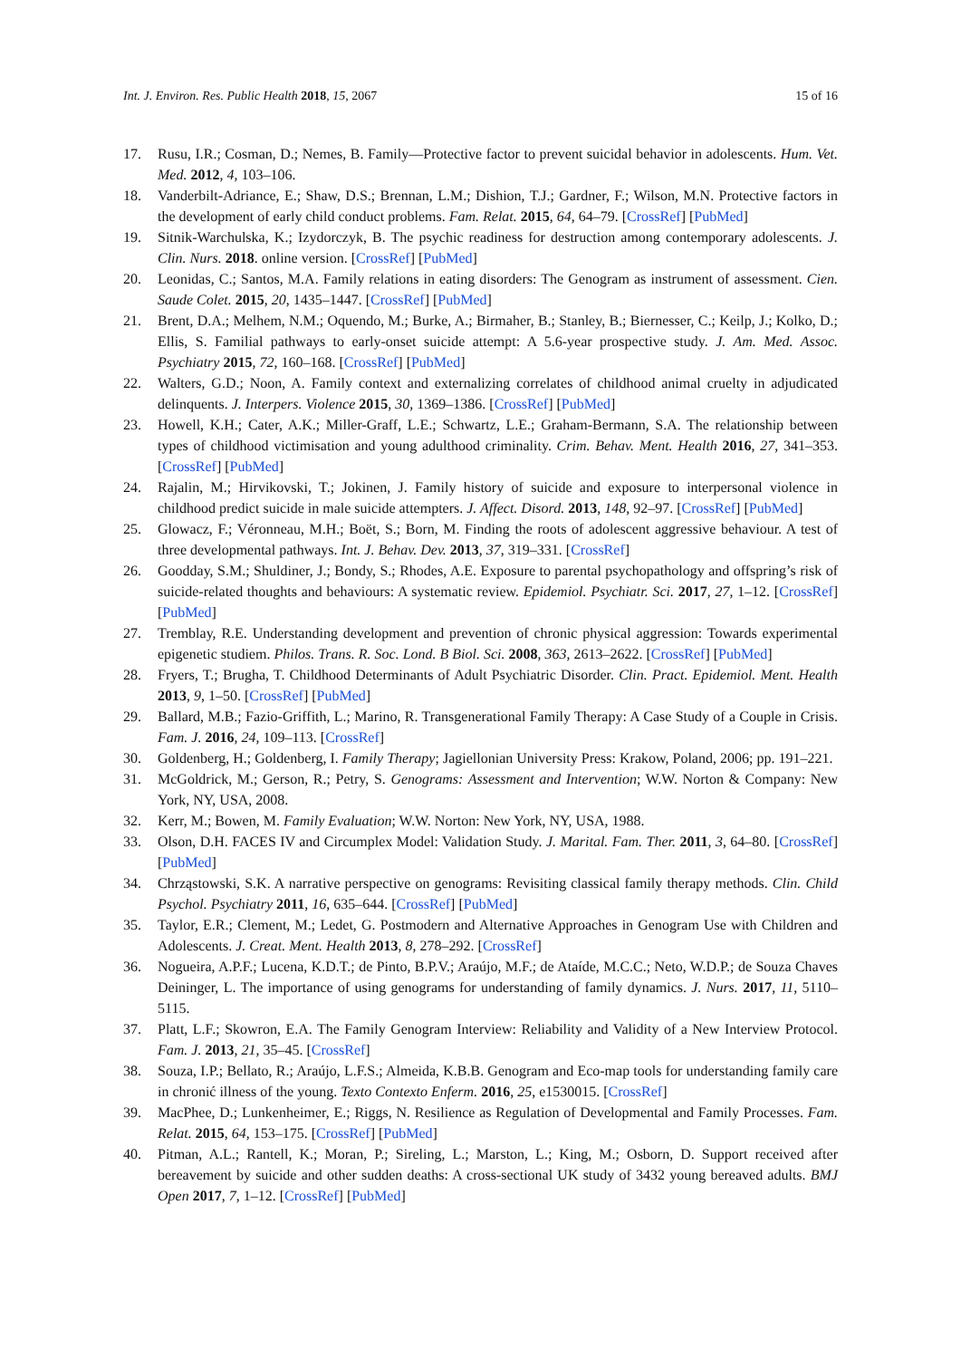Int. J. Environ. Res. Public Health 2018, 15, 2067 15 of 16
17. Rusu, I.R.; Cosman, D.; Nemes, B. Family—Protective factor to prevent suicidal behavior in adolescents. Hum. Vet. Med. 2012, 4, 103–106.
18. Vanderbilt-Adriance, E.; Shaw, D.S.; Brennan, L.M.; Dishion, T.J.; Gardner, F.; Wilson, M.N. Protective factors in the development of early child conduct problems. Fam. Relat. 2015, 64, 64–79. [CrossRef] [PubMed]
19. Sitnik-Warchulska, K.; Izydorczyk, B. The psychic readiness for destruction among contemporary adolescents. J. Clin. Nurs. 2018. online version. [CrossRef] [PubMed]
20. Leonidas, C.; Santos, M.A. Family relations in eating disorders: The Genogram as instrument of assessment. Cien. Saude Colet. 2015, 20, 1435–1447. [CrossRef] [PubMed]
21. Brent, D.A.; Melhem, N.M.; Oquendo, M.; Burke, A.; Birmaher, B.; Stanley, B.; Biernesser, C.; Keilp, J.; Kolko, D.; Ellis, S. Familial pathways to early-onset suicide attempt: A 5.6-year prospective study. J. Am. Med. Assoc. Psychiatry 2015, 72, 160–168. [CrossRef] [PubMed]
22. Walters, G.D.; Noon, A. Family context and externalizing correlates of childhood animal cruelty in adjudicated delinquents. J. Interpers. Violence 2015, 30, 1369–1386. [CrossRef] [PubMed]
23. Howell, K.H.; Cater, A.K.; Miller-Graff, L.E.; Schwartz, L.E.; Graham-Bermann, S.A. The relationship between types of childhood victimisation and young adulthood criminality. Crim. Behav. Ment. Health 2016, 27, 341–353. [CrossRef] [PubMed]
24. Rajalin, M.; Hirvikovski, T.; Jokinen, J. Family history of suicide and exposure to interpersonal violence in childhood predict suicide in male suicide attempters. J. Affect. Disord. 2013, 148, 92–97. [CrossRef] [PubMed]
25. Glowacz, F.; Véronneau, M.H.; Boët, S.; Born, M. Finding the roots of adolescent aggressive behaviour. A test of three developmental pathways. Int. J. Behav. Dev. 2013, 37, 319–331. [CrossRef]
26. Goodday, S.M.; Shuldiner, J.; Bondy, S.; Rhodes, A.E. Exposure to parental psychopathology and offspring’s risk of suicide-related thoughts and behaviours: A systematic review. Epidemiol. Psychiatr. Sci. 2017, 27, 1–12. [CrossRef] [PubMed]
27. Tremblay, R.E. Understanding development and prevention of chronic physical aggression: Towards experimental epigenetic studiem. Philos. Trans. R. Soc. Lond. B Biol. Sci. 2008, 363, 2613–2622. [CrossRef] [PubMed]
28. Fryers, T.; Brugha, T. Childhood Determinants of Adult Psychiatric Disorder. Clin. Pract. Epidemiol. Ment. Health 2013, 9, 1–50. [CrossRef] [PubMed]
29. Ballard, M.B.; Fazio-Griffith, L.; Marino, R. Transgenerational Family Therapy: A Case Study of a Couple in Crisis. Fam. J. 2016, 24, 109–113. [CrossRef]
30. Goldenberg, H.; Goldenberg, I. Family Therapy; Jagiellonian University Press: Krakow, Poland, 2006; pp. 191–221.
31. McGoldrick, M.; Gerson, R.; Petry, S. Genograms: Assessment and Intervention; W.W. Norton & Company: New York, NY, USA, 2008.
32. Kerr, M.; Bowen, M. Family Evaluation; W.W. Norton: New York, NY, USA, 1988.
33. Olson, D.H. FACES IV and Circumplex Model: Validation Study. J. Marital. Fam. Ther. 2011, 3, 64–80. [CrossRef] [PubMed]
34. Chrząstowski, S.K. A narrative perspective on genograms: Revisiting classical family therapy methods. Clin. Child Psychol. Psychiatry 2011, 16, 635–644. [CrossRef] [PubMed]
35. Taylor, E.R.; Clement, M.; Ledet, G. Postmodern and Alternative Approaches in Genogram Use with Children and Adolescents. J. Creat. Ment. Health 2013, 8, 278–292. [CrossRef]
36. Nogueira, A.P.F.; Lucena, K.D.T.; de Pinto, B.P.V.; Araújo, M.F.; de Ataíde, M.C.C.; Neto, W.D.P.; de Souza Chaves Deininger, L. The importance of using genograms for understanding of family dynamics. J. Nurs. 2017, 11, 5110–5115.
37. Platt, L.F.; Skowron, E.A. The Family Genogram Interview: Reliability and Validity of a New Interview Protocol. Fam. J. 2013, 21, 35–45. [CrossRef]
38. Souza, I.P.; Bellato, R.; Araújo, L.F.S.; Almeida, K.B.B. Genogram and Eco-map tools for understanding family care in chronić illness of the young. Texto Contexto Enferm. 2016, 25, e1530015. [CrossRef]
39. MacPhee, D.; Lunkenheimer, E.; Riggs, N. Resilience as Regulation of Developmental and Family Processes. Fam. Relat. 2015, 64, 153–175. [CrossRef] [PubMed]
40. Pitman, A.L.; Rantell, K.; Moran, P.; Sireling, L.; Marston, L.; King, M.; Osborn, D. Support received after bereavement by suicide and other sudden deaths: A cross-sectional UK study of 3432 young bereaved adults. BMJ Open 2017, 7, 1–12. [CrossRef] [PubMed]